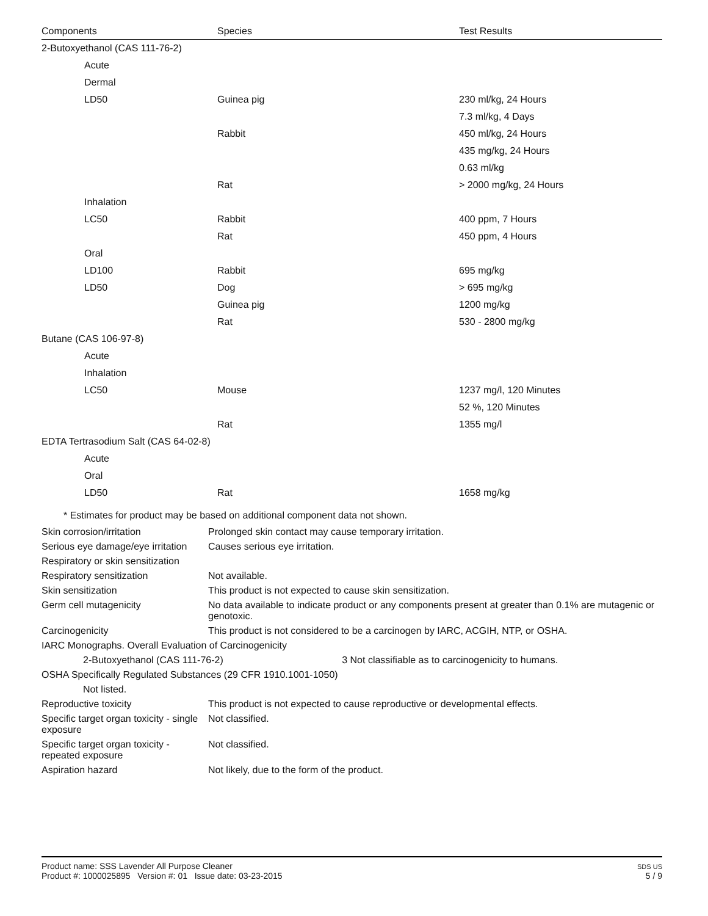| Components | Species | Test Results |
| --- | --- | --- |
| 2-Butoxyethanol (CAS 111-76-2) | | |
| Acute | | |
| Dermal | | |
| LD50 | Guinea pig | 230 ml/kg, 24 Hours |
| | | 7.3 ml/kg, 4 Days |
| | Rabbit | 450 ml/kg, 24 Hours |
| | | 435 mg/kg, 24 Hours |
| | | 0.63 ml/kg |
| | Rat | > 2000 mg/kg, 24 Hours |
| Inhalation | | |
| LC50 | Rabbit | 400 ppm, 7 Hours |
| | Rat | 450 ppm, 4 Hours |
| Oral | | |
| LD100 | Rabbit | 695 mg/kg |
| LD50 | Dog | > 695 mg/kg |
| | Guinea pig | 1200 mg/kg |
| | Rat | 530 - 2800 mg/kg |
| Butane (CAS 106-97-8) | | |
| Acute | | |
| Inhalation | | |
| LC50 | Mouse | 1237 mg/l, 120 Minutes |
| | | 52 %, 120 Minutes |
| | Rat | 1355 mg/l |
| EDTA Tertrasodium Salt (CAS 64-02-8) | | |
| Acute | | |
| Oral | | |
| LD50 | Rat | 1658 mg/kg |
* Estimates for product may be based on additional component data not shown.
| Skin corrosion/irritation | Prolonged skin contact may cause temporary irritation. |
| Serious eye damage/eye irritation | Causes serious eye irritation. |
| Respiratory or skin sensitization | |
| Respiratory sensitization | Not available. |
| Skin sensitization | This product is not expected to cause skin sensitization. |
| Germ cell mutagenicity | No data available to indicate product or any components present at greater than 0.1% are mutagenic or genotoxic. |
| Carcinogenicity | This product is not considered to be a carcinogen by IARC, ACGIH, NTP, or OSHA. |
| IARC Monographs. Overall Evaluation of Carcinogenicity | |
| 2-Butoxyethanol (CAS 111-76-2) 3 Not classifiable as to carcinogenicity to humans. | |
| OSHA Specifically Regulated Substances (29 CFR 1910.1001-1050) | |
| Not listed. | |
| Reproductive toxicity | This product is not expected to cause reproductive or developmental effects. |
| Specific target organ toxicity - single exposure | Not classified. |
| Specific target organ toxicity - repeated exposure | Not classified. |
| Aspiration hazard | Not likely, due to the form of the product. |
Product name: SSS Lavender All Purpose Cleaner
Product #: 1000025895 Version #: 01 Issue date: 03-23-2015
SDS US
5 / 9